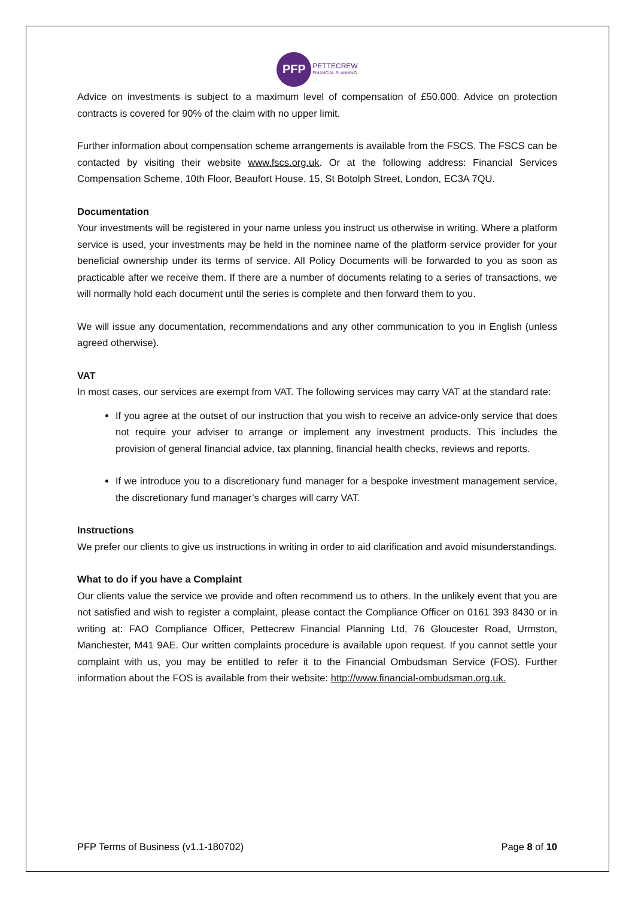PFP
PETTECREW
FINANCIAL PLANNING
Advice on investments is subject to a maximum level of compensation of £50,000. Advice on protection contracts is covered for 90% of the claim with no upper limit.
Further information about compensation scheme arrangements is available from the FSCS. The FSCS can be contacted by visiting their website www.fscs.org.uk. Or at the following address: Financial Services Compensation Scheme, 10th Floor, Beaufort House, 15, St Botolph Street, London, EC3A 7QU.
Documentation
Your investments will be registered in your name unless you instruct us otherwise in writing. Where a platform service is used, your investments may be held in the nominee name of the platform service provider for your beneficial ownership under its terms of service. All Policy Documents will be forwarded to you as soon as practicable after we receive them. If there are a number of documents relating to a series of transactions, we will normally hold each document until the series is complete and then forward them to you.
We will issue any documentation, recommendations and any other communication to you in English (unless agreed otherwise).
VAT
In most cases, our services are exempt from VAT. The following services may carry VAT at the standard rate:
If you agree at the outset of our instruction that you wish to receive an advice-only service that does not require your adviser to arrange or implement any investment products. This includes the provision of general financial advice, tax planning, financial health checks, reviews and reports.
If we introduce you to a discretionary fund manager for a bespoke investment management service, the discretionary fund manager’s charges will carry VAT.
Instructions
We prefer our clients to give us instructions in writing in order to aid clarification and avoid misunderstandings.
What to do if you have a Complaint
Our clients value the service we provide and often recommend us to others. In the unlikely event that you are not satisfied and wish to register a complaint, please contact the Compliance Officer on 0161 393 8430 or in writing at: FAO Compliance Officer, Pettecrew Financial Planning Ltd, 76 Gloucester Road, Urmston, Manchester, M41 9AE. Our written complaints procedure is available upon request. If you cannot settle your complaint with us, you may be entitled to refer it to the Financial Ombudsman Service (FOS). Further information about the FOS is available from their website: http://www.financial-ombudsman.org.uk.
PFP Terms of Business (v1.1-180702) Page 8 of 10